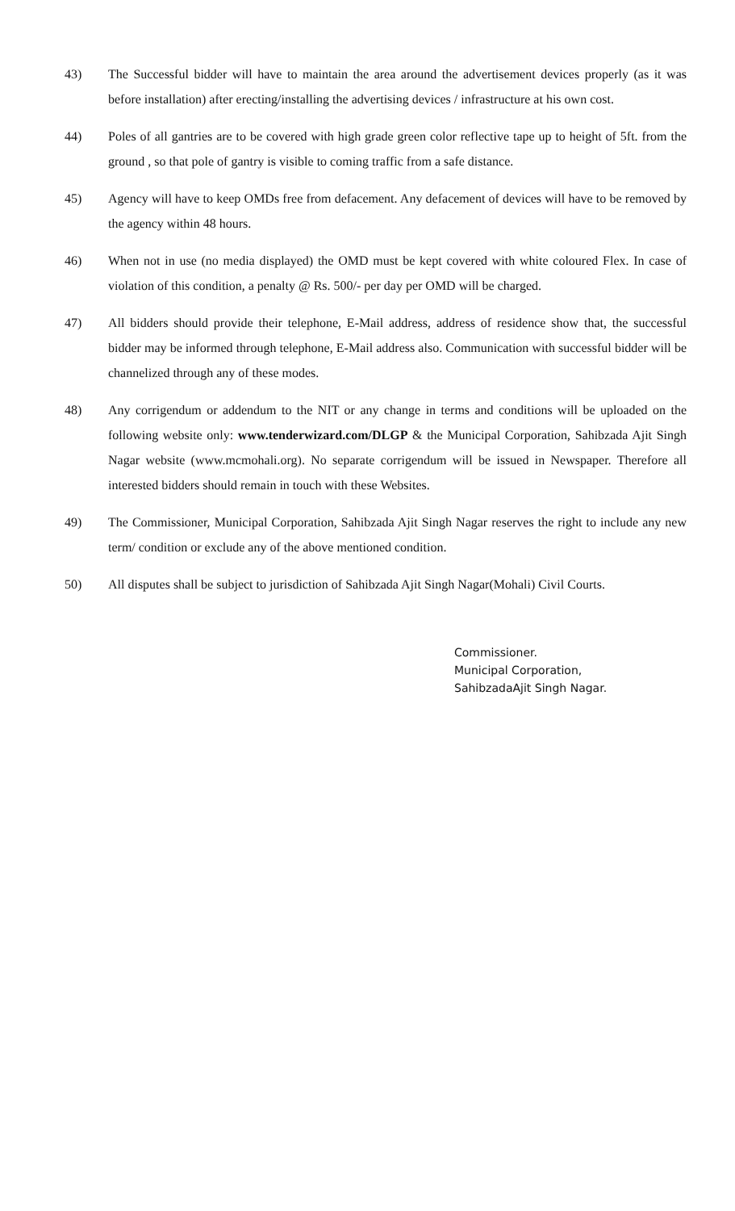43) The Successful bidder will have to maintain the area around the advertisement devices properly (as it was before installation) after erecting/installing the advertising devices / infrastructure at his own cost.
44) Poles of all gantries are to be covered with high grade green color reflective tape up to height of 5ft. from the ground , so that pole of gantry is visible to coming traffic from a safe distance.
45) Agency will have to keep OMDs free from defacement. Any defacement of devices will have to be removed by the agency within 48 hours.
46) When not in use (no media displayed) the OMD must be kept covered with white coloured Flex. In case of violation of this condition, a penalty @ Rs. 500/- per day per OMD will be charged.
47) All bidders should provide their telephone, E-Mail address, address of residence show that, the successful bidder may be informed through telephone, E-Mail address also. Communication with successful bidder will be channelized through any of these modes.
48) Any corrigendum or addendum to the NIT or any change in terms and conditions will be uploaded on the following website only: www.tenderwizard.com/DLGP & the Municipal Corporation, Sahibzada Ajit Singh Nagar website (www.mcmohali.org). No separate corrigendum will be issued in Newspaper. Therefore all interested bidders should remain in touch with these Websites.
49) The Commissioner, Municipal Corporation, Sahibzada Ajit Singh Nagar reserves the right to include any new term/ condition or exclude any of the above mentioned condition.
50) All disputes shall be subject to jurisdiction of Sahibzada Ajit Singh Nagar(Mohali) Civil Courts.
Commissioner.
Municipal Corporation,
SahibzadaAjit Singh Nagar.